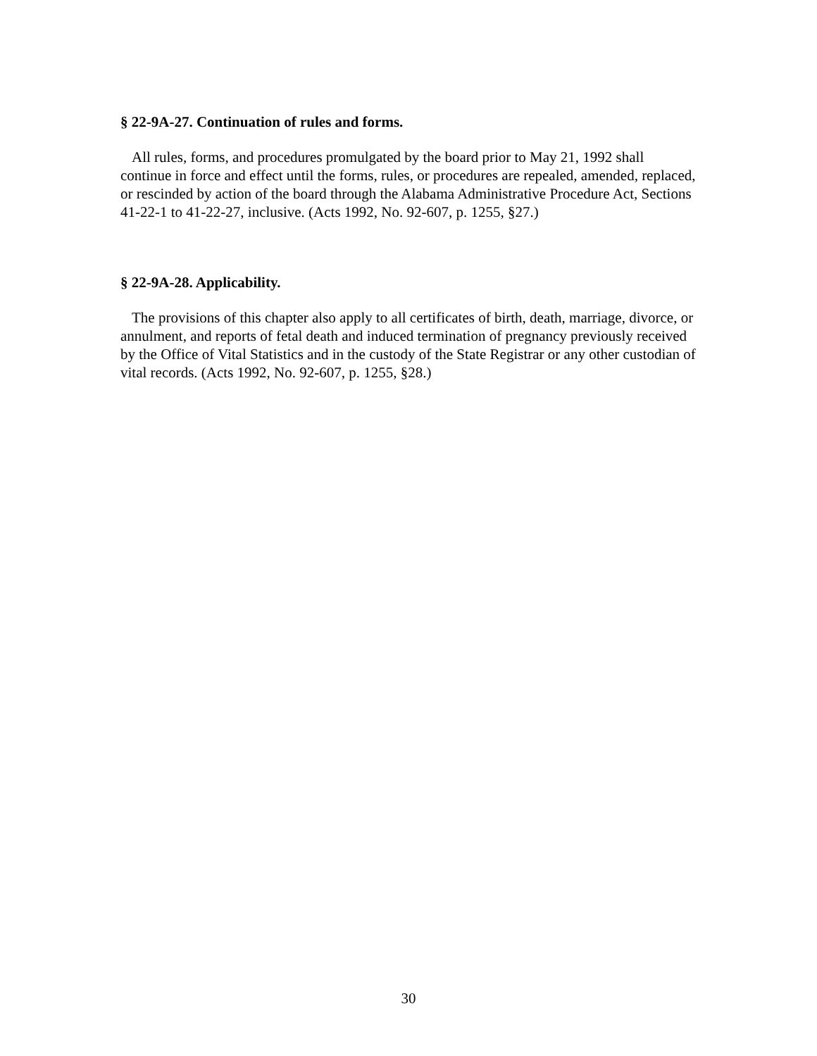§ 22-9A-27. Continuation of rules and forms.
All rules, forms, and procedures promulgated by the board prior to May 21, 1992 shall continue in force and effect until the forms, rules, or procedures are repealed, amended, replaced, or rescinded by action of the board through the Alabama Administrative Procedure Act, Sections 41-22-1 to 41-22-27, inclusive. (Acts 1992, No. 92-607, p. 1255, §27.)
§ 22-9A-28. Applicability.
The provisions of this chapter also apply to all certificates of birth, death, marriage, divorce, or annulment, and reports of fetal death and induced termination of pregnancy previously received by the Office of Vital Statistics and in the custody of the State Registrar or any other custodian of vital records. (Acts 1992, No. 92-607, p. 1255, §28.)
30